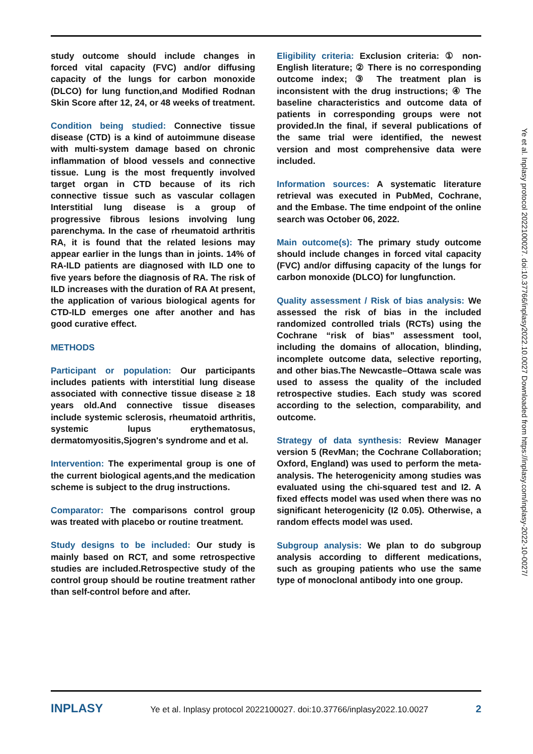study outcome should include changes in forced vital capacity (FVC) and/or diffusing capacity of the lungs for carbon monoxide (DLCO) for lung function,and Modified Rodnan Skin Score after 12, 24, or 48 weeks of treatment.
Condition being studied: Connective tissue disease (CTD) is a kind of autoimmune disease with multi-system damage based on chronic inflammation of blood vessels and connective tissue. Lung is the most frequently involved target organ in CTD because of its rich connective tissue such as vascular collagen Interstitial lung disease is a group of progressive fibrous lesions involving lung parenchyma. In the case of rheumatoid arthritis RA, it is found that the related lesions may appear earlier in the lungs than in joints. 14% of RA-ILD patients are diagnosed with ILD one to five years before the diagnosis of RA. The risk of ILD increases with the duration of RA At present, the application of various biological agents for CTD-ILD emerges one after another and has good curative effect.
METHODS
Participant or population: Our participants includes patients with interstitial lung disease associated with connective tissue disease ≥ 18 years old.And connective tissue diseases include systemic sclerosis, rheumatoid arthritis, systemic lupus erythematosus, dermatomyositis,Sjogren's syndrome and et al.
Intervention: The experimental group is one of the current biological agents,and the medication scheme is subject to the drug instructions.
Comparator: The comparisons control group was treated with placebo or routine treatment.
Study designs to be included: Our study is mainly based on RCT, and some retrospective studies are included.Retrospective study of the control group should be routine treatment rather than self-control before and after.
Eligibility criteria: Exclusion criteria: ① non-English literature; ② There is no corresponding outcome index; ③ The treatment plan is inconsistent with the drug instructions; ④ The baseline characteristics and outcome data of patients in corresponding groups were not provided.In the final, if several publications of the same trial were identified, the newest version and most comprehensive data were included.
Information sources: A systematic literature retrieval was executed in PubMed, Cochrane, and the Embase. The time endpoint of the online search was October 06, 2022.
Main outcome(s): The primary study outcome should include changes in forced vital capacity (FVC) and/or diffusing capacity of the lungs for carbon monoxide (DLCO) for lungfunction.
Quality assessment / Risk of bias analysis: We assessed the risk of bias in the included randomized controlled trials (RCTs) using the Cochrane “risk of bias” assessment tool, including the domains of allocation, blinding, incomplete outcome data, selective reporting, and other bias.The Newcastle–Ottawa scale was used to assess the quality of the included retrospective studies. Each study was scored according to the selection, comparability, and outcome.
Strategy of data synthesis: Review Manager version 5 (RevMan; the Cochrane Collaboration; Oxford, England) was used to perform the meta-analysis. The heterogenicity among studies was evaluated using the chi-squared test and I2. A fixed effects model was used when there was no significant heterogenicity (I2 0.05). Otherwise, a random effects model was used.
Subgroup analysis: We plan to do subgroup analysis according to different medications, such as grouping patients who use the same type of monoclonal antibody into one group.
Ye et al. Inplasy protocol 2022100027. doi:10.37766/inplasy2022.10.0027 Downloaded from https://inplasy.com/inplasy-2022-10-0027/
INPLASY Ye et al. Inplasy protocol 2022100027. doi:10.37766/inplasy2022.10.0027 2